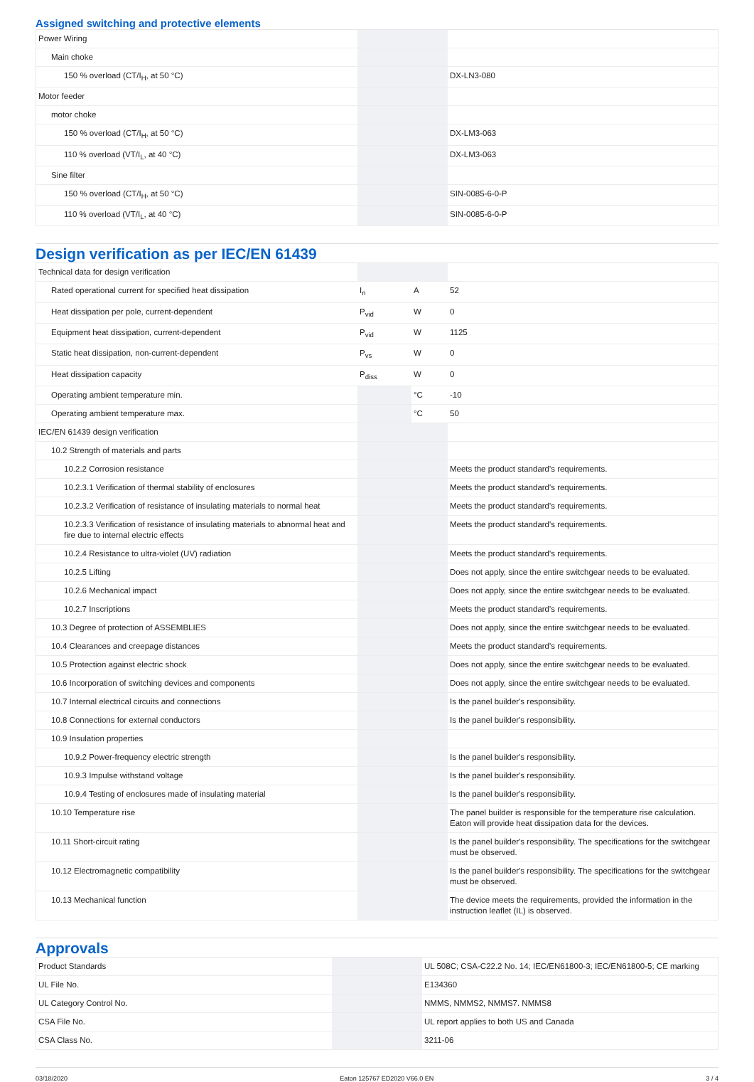Assigned switching and protective elements
| Power Wiring | | | |
| Main choke | | | |
| 150 % overload (CT/I<sub>H</sub>, at 50 °C) | | | DX-LN3-080 |
| Motor feeder | | | |
| motor choke | | | |
| 150 % overload (CT/I<sub>H</sub>, at 50 °C) | | | DX-LM3-063 |
| 110 % overload (VT/I<sub>L</sub>, at 40 °C) | | | DX-LM3-063 |
| Sine filter | | | |
| 150 % overload (CT/I<sub>H</sub>, at 50 °C) | | | SIN-0085-6-0-P |
| 110 % overload (VT/I<sub>L</sub>, at 40 °C) | | | SIN-0085-6-0-P |
Design verification as per IEC/EN 61439
| Technical data for design verification | | | |
| Rated operational current for specified heat dissipation | I<sub>n</sub> | A | 52 |
| Heat dissipation per pole, current-dependent | P<sub>vid</sub> | W | 0 |
| Equipment heat dissipation, current-dependent | P<sub>vid</sub> | W | 1125 |
| Static heat dissipation, non-current-dependent | P<sub>vs</sub> | W | 0 |
| Heat dissipation capacity | P<sub>diss</sub> | W | 0 |
| Operating ambient temperature min. | | °C | -10 |
| Operating ambient temperature max. | | °C | 50 |
| IEC/EN 61439 design verification | | | |
| 10.2 Strength of materials and parts | | | |
| 10.2.2 Corrosion resistance | | | Meets the product standard's requirements. |
| 10.2.3.1 Verification of thermal stability of enclosures | | | Meets the product standard's requirements. |
| 10.2.3.2 Verification of resistance of insulating materials to normal heat | | | Meets the product standard's requirements. |
| 10.2.3.3 Verification of resistance of insulating materials to abnormal heat and fire due to internal electric effects | | | Meets the product standard's requirements. |
| 10.2.4 Resistance to ultra-violet (UV) radiation | | | Meets the product standard's requirements. |
| 10.2.5 Lifting | | | Does not apply, since the entire switchgear needs to be evaluated. |
| 10.2.6 Mechanical impact | | | Does not apply, since the entire switchgear needs to be evaluated. |
| 10.2.7 Inscriptions | | | Meets the product standard's requirements. |
| 10.3 Degree of protection of ASSEMBLIES | | | Does not apply, since the entire switchgear needs to be evaluated. |
| 10.4 Clearances and creepage distances | | | Meets the product standard's requirements. |
| 10.5 Protection against electric shock | | | Does not apply, since the entire switchgear needs to be evaluated. |
| 10.6 Incorporation of switching devices and components | | | Does not apply, since the entire switchgear needs to be evaluated. |
| 10.7 Internal electrical circuits and connections | | | Is the panel builder's responsibility. |
| 10.8 Connections for external conductors | | | Is the panel builder's responsibility. |
| 10.9 Insulation properties | | | |
| 10.9.2 Power-frequency electric strength | | | Is the panel builder's responsibility. |
| 10.9.3 Impulse withstand voltage | | | Is the panel builder's responsibility. |
| 10.9.4 Testing of enclosures made of insulating material | | | Is the panel builder's responsibility. |
| 10.10 Temperature rise | | | The panel builder is responsible for the temperature rise calculation. Eaton will provide heat dissipation data for the devices. |
| 10.11 Short-circuit rating | | | Is the panel builder's responsibility. The specifications for the switchgear must be observed. |
| 10.12 Electromagnetic compatibility | | | Is the panel builder's responsibility. The specifications for the switchgear must be observed. |
| 10.13 Mechanical function | | | The device meets the requirements, provided the information in the instruction leaflet (IL) is observed. |
Approvals
| Product Standards | | | UL 508C; CSA-C22.2 No. 14; IEC/EN61800-3; IEC/EN61800-5; CE marking |
| UL File No. | | | E134360 |
| UL Category Control No. | | | NMMS, NMMS2, NMMS7. NMMS8 |
| CSA File No. | | | UL report applies to both US and Canada |
| CSA Class No. | | | 3211-06 |
03/18/2020 Eaton 125767 ED2020 V66.0 EN 3 / 4